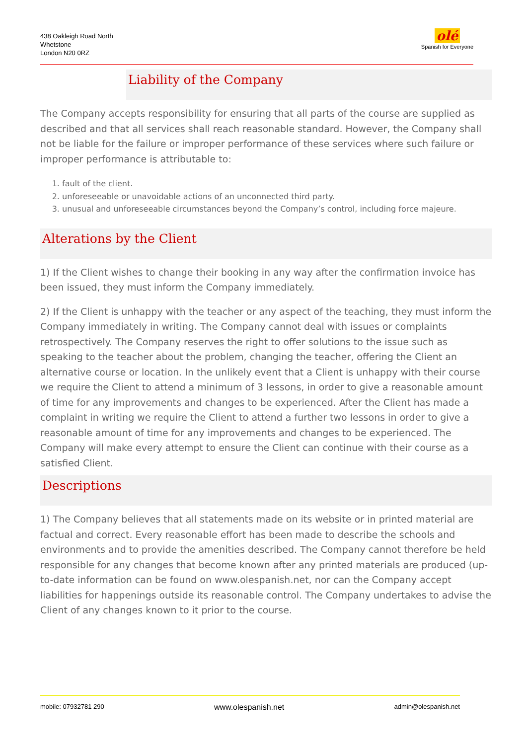438 Oakleigh Road North
Whetstone
London N20 0RZ
olé
Spanish for Everyone
Liability of the Company
The Company accepts responsibility for ensuring that all parts of the course are supplied as described and that all services shall reach reasonable standard. However, the Company shall not be liable for the failure or improper performance of these services where such failure or improper performance is attributable to:
1. fault of the client.
2. unforeseeable or unavoidable actions of an unconnected third party.
3. unusual and unforeseeable circumstances beyond the Company’s control, including force majeure.
Alterations by the Client
1) If the Client wishes to change their booking in any way after the confirmation invoice has been issued, they must inform the Company immediately.
2) If the Client is unhappy with the teacher or any aspect of the teaching, they must inform the Company immediately in writing. The Company cannot deal with issues or complaints retrospectively. The Company reserves the right to offer solutions to the issue such as speaking to the teacher about the problem, changing the teacher, offering the Client an alternative course or location. In the unlikely event that a Client is unhappy with their course we require the Client to attend a minimum of 3 lessons, in order to give a reasonable amount of time for any improvements and changes to be experienced. After the Client has made a complaint in writing we require the Client to attend a further two lessons in order to give a reasonable amount of time for any improvements and changes to be experienced. The Company will make every attempt to ensure the Client can continue with their course as a satisfied Client.
Descriptions
1) The Company believes that all statements made on its website or in printed material are factual and correct. Every reasonable effort has been made to describe the schools and environments and to provide the amenities described. The Company cannot therefore be held responsible for any changes that become known after any printed materials are produced (up-to-date information can be found on www.olespanish.net, nor can the Company accept liabilities for happenings outside its reasonable control. The Company undertakes to advise the Client of any changes known to it prior to the course.
mobile: 07932781 290 www.olespanish.net admin@olespanish.net